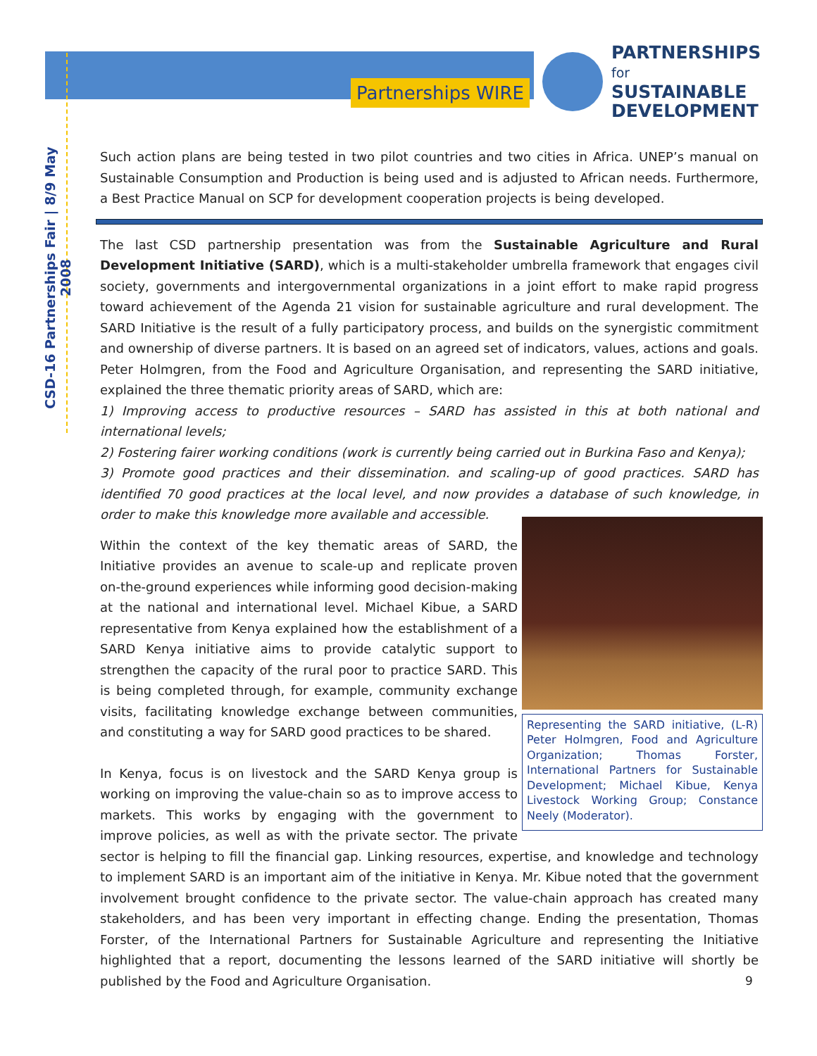Partnerships WIRE
PARTNERSHIPS
for SUSTAINABLE
DEVELOPMENT
CSD-16 Partnerships Fair | 8/9 May 2008
Such action plans are being tested in two pilot countries and two cities in Africa. UNEP’s manual on Sustainable Consumption and Production is being used and is adjusted to African needs. Furthermore, a Best Practice Manual on SCP for development cooperation projects is being developed.
The last CSD partnership presentation was from the Sustainable Agriculture and Rural Development Initiative (SARD), which is a multi-stakeholder umbrella framework that engages civil society, governments and intergovernmental organizations in a joint effort to make rapid progress toward achievement of the Agenda 21 vision for sustainable agriculture and rural development. The SARD Initiative is the result of a fully participatory process, and builds on the synergistic commitment and ownership of diverse partners. It is based on an agreed set of indicators, values, actions and goals. Peter Holmgren, from the Food and Agriculture Organisation, and representing the SARD initiative, explained the three thematic priority areas of SARD, which are:
1) Improving access to productive resources – SARD has assisted in this at both national and international levels;
2) Fostering fairer working conditions (work is currently being carried out in Burkina Faso and Kenya);
3) Promote good practices and their dissemination. and scaling-up of good practices. SARD has identified 70 good practices at the local level, and now provides a database of such knowledge, in order to make this knowledge more available and accessible.
Representing the SARD initiative, (L-R) Peter Holmgren, Food and Agriculture Organization; Thomas Forster, International Partners for Sustainable Development; Michael Kibue, Kenya Livestock Working Group; Constance Neely (Moderator).
Within the context of the key thematic areas of SARD, the Initiative provides an avenue to scale-up and replicate proven on-the-ground experiences while informing good decision-making at the national and international level. Michael Kibue, a SARD representative from Kenya explained how the establishment of a SARD Kenya initiative aims to provide catalytic support to strengthen the capacity of the rural poor to practice SARD. This is being completed through, for example, community exchange visits, facilitating knowledge exchange between communities, and constituting a way for SARD good practices to be shared.
In Kenya, focus is on livestock and the SARD Kenya group is working on improving the value-chain so as to improve access to markets. This works by engaging with the government to improve policies, as well as with the private sector. The private sector is helping to fill the financial gap. Linking resources, expertise, and knowledge and technology to implement SARD is an important aim of the initiative in Kenya. Mr. Kibue noted that the government involvement brought confidence to the private sector. The value-chain approach has created many stakeholders, and has been very important in effecting change. Ending the presentation, Thomas Forster, of the International Partners for Sustainable Agriculture and representing the Initiative highlighted that a report, documenting the lessons learned of the SARD initiative will shortly be published by the Food and Agriculture Organisation.
9